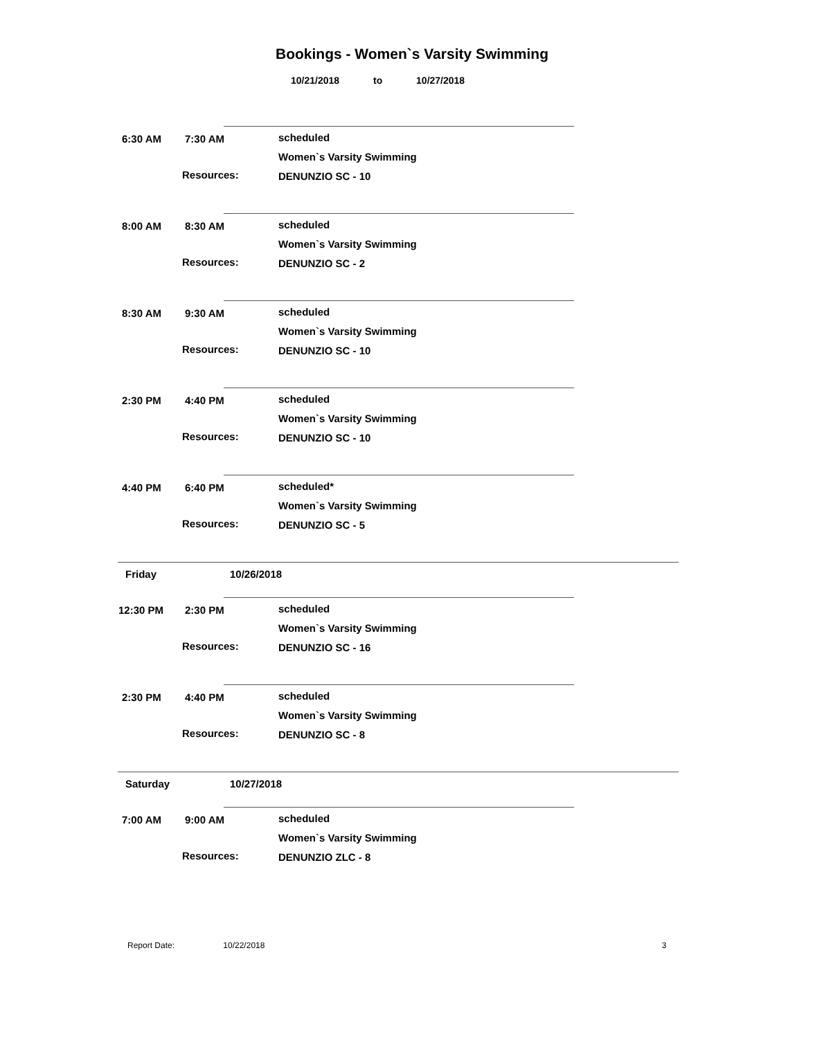Bookings - Women`s Varsity Swimming
10/21/2018 to 10/27/2018
6:30 AM 7:30 AM scheduled
Women`s Varsity Swimming
Resources: DENUNZIO SC - 10
8:00 AM 8:30 AM scheduled
Women`s Varsity Swimming
Resources: DENUNZIO SC - 2
8:30 AM 9:30 AM scheduled
Women`s Varsity Swimming
Resources: DENUNZIO SC - 10
2:30 PM 4:40 PM scheduled
Women`s Varsity Swimming
Resources: DENUNZIO SC - 10
4:40 PM 6:40 PM scheduled*
Women`s Varsity Swimming
Resources: DENUNZIO SC - 5
Friday 10/26/2018
12:30 PM 2:30 PM scheduled
Women`s Varsity Swimming
Resources: DENUNZIO SC - 16
2:30 PM 4:40 PM scheduled
Women`s Varsity Swimming
Resources: DENUNZIO SC - 8
Saturday 10/27/2018
7:00 AM 9:00 AM scheduled
Women`s Varsity Swimming
Resources: DENUNZIO ZLC - 8
Report Date: 10/22/2018 3